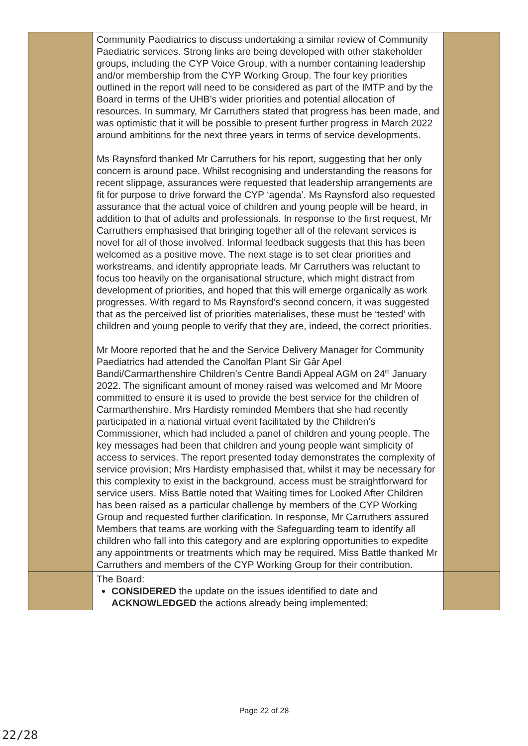| | Community Paediatrics to discuss undertaking a similar review of Community Paediatric services. Strong links are being developed with other stakeholder groups, including the CYP Voice Group, with a number containing leadership and/or membership from the CYP Working Group. The four key priorities outlined in the report will need to be considered as part of the IMTP and by the Board in terms of the UHB’s wider priorities and potential allocation of resources. In summary, Mr Carruthers stated that progress has been made, and was optimistic that it will be possible to present further progress in March 2022 around ambitions for the next three years in terms of service developments. Ms Raynsford thanked Mr Carruthers for his report, suggesting that her only concern is around pace. Whilst recognising and understanding the reasons for recent slippage, assurances were requested that leadership arrangements are fit for purpose to drive forward the CYP ‘agenda’. Ms Raynsford also requested assurance that the actual voice of children and young people will be heard, in addition to that of adults and professionals. In response to the first request, Mr Carruthers emphasised that bringing together all of the relevant services is novel for all of those involved. Informal feedback suggests that this has been welcomed as a positive move. The next stage is to set clear priorities and workstreams, and identify appropriate leads. Mr Carruthers was reluctant to focus too heavily on the organisational structure, which might distract from development of priorities, and hoped that this will emerge organically as work progresses. With regard to Ms Raynsford’s second concern, it was suggested that as the perceived list of priorities materialises, these must be ‘tested’ with children and young people to verify that they are, indeed, the correct priorities. Mr Moore reported that he and the Service Delivery Manager for Community Paediatrics had attended the Canolfan Plant Sir Gâr Apel Bandi/Carmarthenshire Children’s Centre Bandi Appeal AGM on 24<sup>th</sup> January 2022. The significant amount of money raised was welcomed and Mr Moore committed to ensure it is used to provide the best service for the children of Carmarthenshire. Mrs Hardisty reminded Members that she had recently participated in a national virtual event facilitated by the Children’s Commissioner, which had included a panel of children and young people. The key messages had been that children and young people want simplicity of access to services. The report presented today demonstrates the complexity of service provision; Mrs Hardisty emphasised that, whilst it may be necessary for this complexity to exist in the background, access must be straightforward for service users. Miss Battle noted that Waiting times for Looked After Children has been raised as a particular challenge by members of the CYP Working Group and requested further clarification. In response, Mr Carruthers assured Members that teams are working with the Safeguarding team to identify all children who fall into this category and are exploring opportunities to expedite any appointments or treatments which may be required. Miss Battle thanked Mr Carruthers and members of the CYP Working Group for their contribution. | |
| | The Board: CONSIDERED the update on the issues identified to date and ACKNOWLEDGED the actions already being implemented; | |
Page 22 of 28
22/28